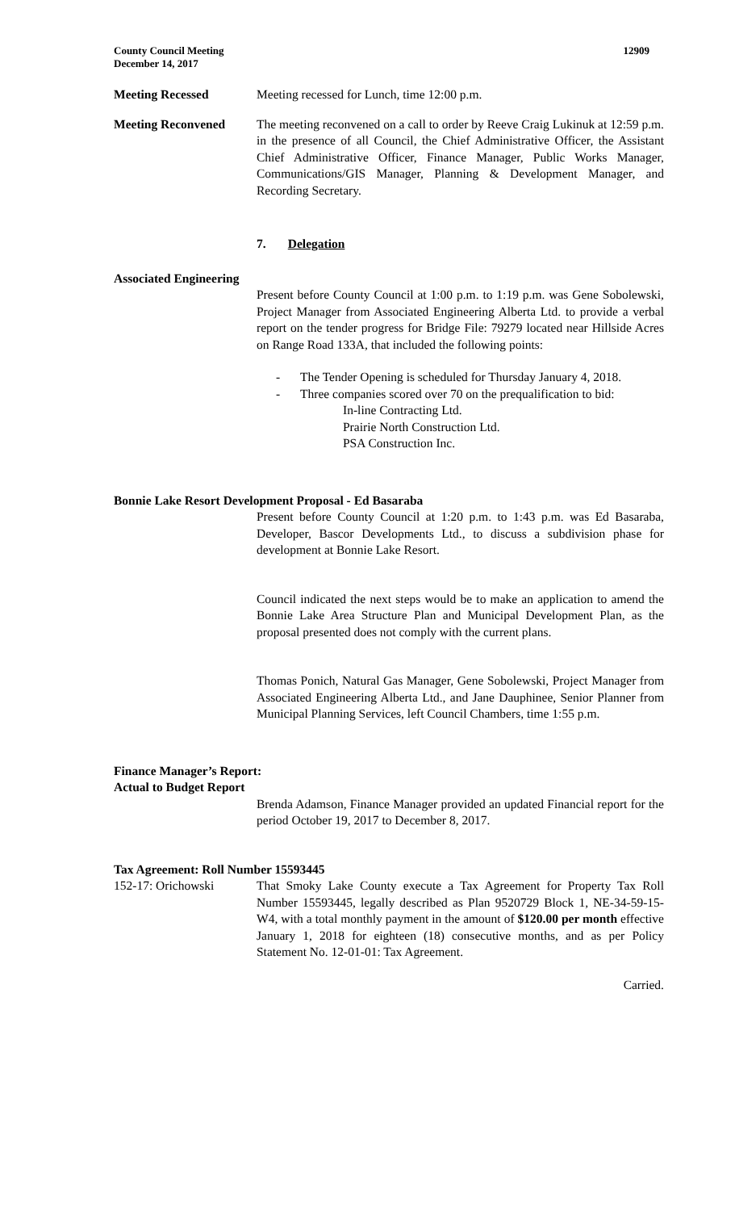County Council Meeting
December 14, 2017
12909
Meeting Recessed Meeting recessed for Lunch, time 12:00 p.m.
Meeting Reconvened The meeting reconvened on a call to order by Reeve Craig Lukinuk at 12:59 p.m. in the presence of all Council, the Chief Administrative Officer, the Assistant Chief Administrative Officer, Finance Manager, Public Works Manager, Communications/GIS Manager, Planning & Development Manager, and Recording Secretary.
7. Delegation
Associated Engineering
Present before County Council at 1:00 p.m. to 1:19 p.m. was Gene Sobolewski, Project Manager from Associated Engineering Alberta Ltd. to provide a verbal report on the tender progress for Bridge File: 79279 located near Hillside Acres on Range Road 133A, that included the following points:
- The Tender Opening is scheduled for Thursday January 4, 2018.
- Three companies scored over 70 on the prequalification to bid:
In-line Contracting Ltd.
Prairie North Construction Ltd.
PSA Construction Inc.
Bonnie Lake Resort Development Proposal - Ed Basaraba
Present before County Council at 1:20 p.m. to 1:43 p.m. was Ed Basaraba, Developer, Bascor Developments Ltd., to discuss a subdivision phase for development at Bonnie Lake Resort.
Council indicated the next steps would be to make an application to amend the Bonnie Lake Area Structure Plan and Municipal Development Plan, as the proposal presented does not comply with the current plans.
Thomas Ponich, Natural Gas Manager, Gene Sobolewski, Project Manager from Associated Engineering Alberta Ltd., and Jane Dauphinee, Senior Planner from Municipal Planning Services, left Council Chambers, time 1:55 p.m.
Finance Manager’s Report:
Actual to Budget Report
Brenda Adamson, Finance Manager provided an updated Financial report for the period October 19, 2017 to December 8, 2017.
Tax Agreement: Roll Number 15593445
152-17: Orichowski That Smoky Lake County execute a Tax Agreement for Property Tax Roll Number 15593445, legally described as Plan 9520729 Block 1, NE-34-59-15-W4, with a total monthly payment in the amount of $120.00 per month effective January 1, 2018 for eighteen (18) consecutive months, and as per Policy Statement No. 12-01-01: Tax Agreement.
Carried.